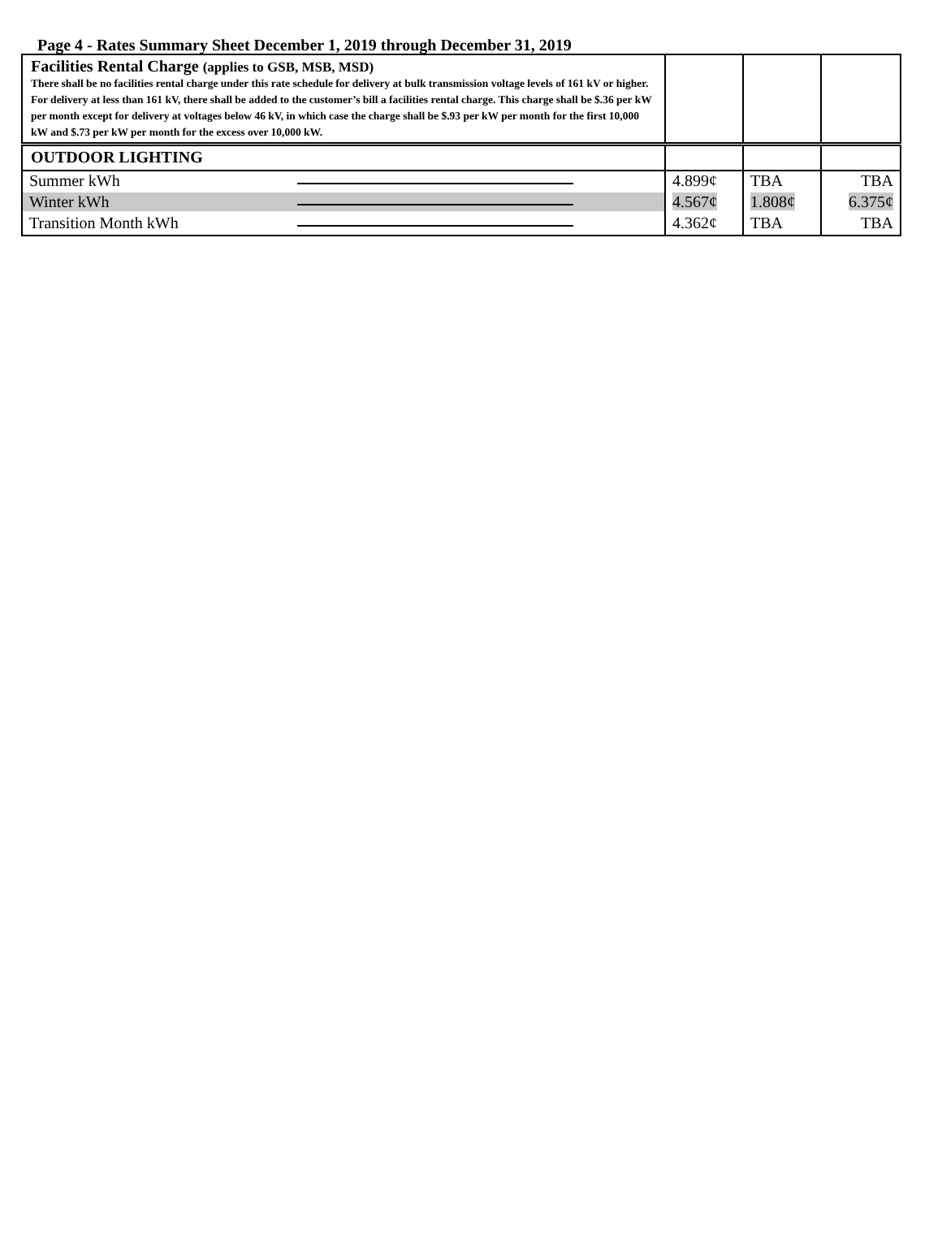Page 4 - Rates Summary Sheet December 1, 2019 through December 31, 2019
| Facilities Rental Charge (applies to GSB, MSB, MSD) There shall be no facilities rental charge under this rate schedule for delivery at bulk transmission voltage levels of 161 kV or higher. For delivery at less than 161 kV, there shall be added to the customer’s bill a facilities rental charge. This charge shall be $.36 per kW per month except for delivery at voltages below 46 kV, in which case the charge shall be $.93 per kW per month for the first 10,000 kW and $.73 per kW per month for the excess over 10,000 kW. | | | |
| OUTDOOR LIGHTING | | | |
| Summer kWh | 4.899¢ | TBA | TBA |
| Winter kWh | 4.567¢ | 1.808¢ | 6.375¢ |
| Transition Month kWh | 4.362¢ | TBA | TBA |